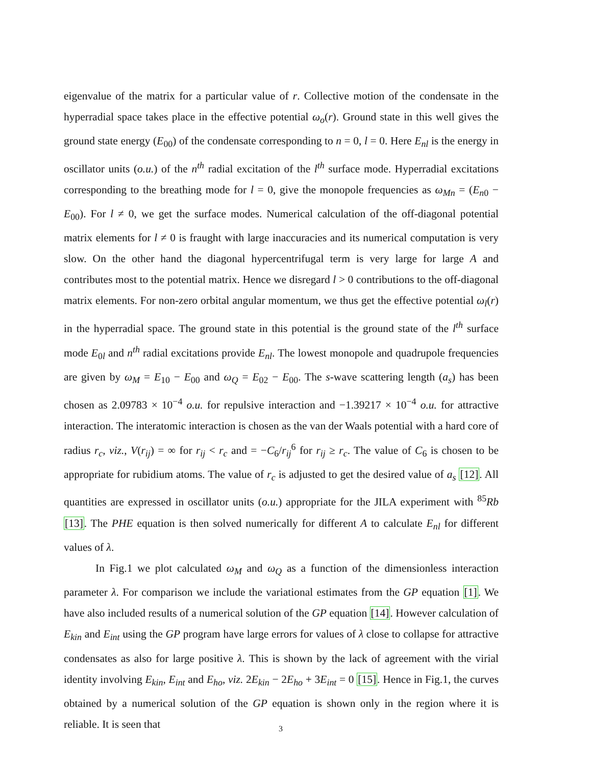eigenvalue of the matrix for a particular value of r. Collective motion of the condensate in the hyperradial space takes place in the effective potential ω<sub>o</sub>(r). Ground state in this well gives the ground state energy (E<sub>00</sub>) of the condensate corresponding to n = 0, l = 0. Here E<sub>nl</sub> is the energy in oscillator units (o.u.) of the n<sup>th</sup> radial excitation of the l<sup>th</sup> surface mode. Hyperradial excitations corresponding to the breathing mode for l = 0, give the monopole frequencies as ω<sub>Mn</sub> = (E<sub>n0</sub> − E<sub>00</sub>). For l ≠ 0, we get the surface modes. Numerical calculation of the off-diagonal potential matrix elements for l ≠ 0 is fraught with large inaccuracies and its numerical computation is very slow. On the other hand the diagonal hypercentrifugal term is very large for large A and contributes most to the potential matrix. Hence we disregard l > 0 contributions to the off-diagonal matrix elements. For non-zero orbital angular momentum, we thus get the effective potential ω<sub>l</sub>(r) in the hyperradial space. The ground state in this potential is the ground state of the l<sup>th</sup> surface mode E<sub>0l</sub> and n<sup>th</sup> radial excitations provide E<sub>nl</sub>. The lowest monopole and quadrupole frequencies are given by ω<sub>M</sub> = E<sub>10</sub> − E<sub>00</sub> and ω<sub>Q</sub> = E<sub>02</sub> − E<sub>00</sub>. The s-wave scattering length (a<sub>s</sub>) has been chosen as 2.09783 × 10<sup>−4</sup> o.u. for repulsive interaction and −1.39217 × 10<sup>−4</sup> o.u. for attractive interaction. The interatomic interaction is chosen as the van der Waals potential with a hard core of radius r<sub>c</sub>, viz., V(r<sub>ij</sub>) = ∞ for r<sub>ij</sub> < r<sub>c</sub> and = −C<sub>6</sub>/r<sub>ij</sub><sup>6</sup> for r<sub>ij</sub> ≥ r<sub>c</sub>. The value of C<sub>6</sub> is chosen to be appropriate for rubidium atoms. The value of r<sub>c</sub> is adjusted to get the desired value of a<sub>s</sub> [12]. All quantities are expressed in oscillator units (o.u.) appropriate for the JILA experiment with <sup>85</sup>Rb [13]. The PHE equation is then solved numerically for different A to calculate E<sub>nl</sub> for different values of λ.
In Fig.1 we plot calculated ω<sub>M</sub> and ω<sub>Q</sub> as a function of the dimensionless interaction parameter λ. For comparison we include the variational estimates from the GP equation [1]. We have also included results of a numerical solution of the GP equation [14]. However calculation of E<sub>kin</sub> and E<sub>int</sub> using the GP program have large errors for values of λ close to collapse for attractive condensates as also for large positive λ. This is shown by the lack of agreement with the virial identity involving E<sub>kin</sub>, E<sub>int</sub> and E<sub>ho</sub>, viz. 2E<sub>kin</sub> − 2E<sub>ho</sub> + 3E<sub>int</sub> = 0 [15]. Hence in Fig.1, the curves obtained by a numerical solution of the GP equation is shown only in the region where it is reliable. It is seen that
3